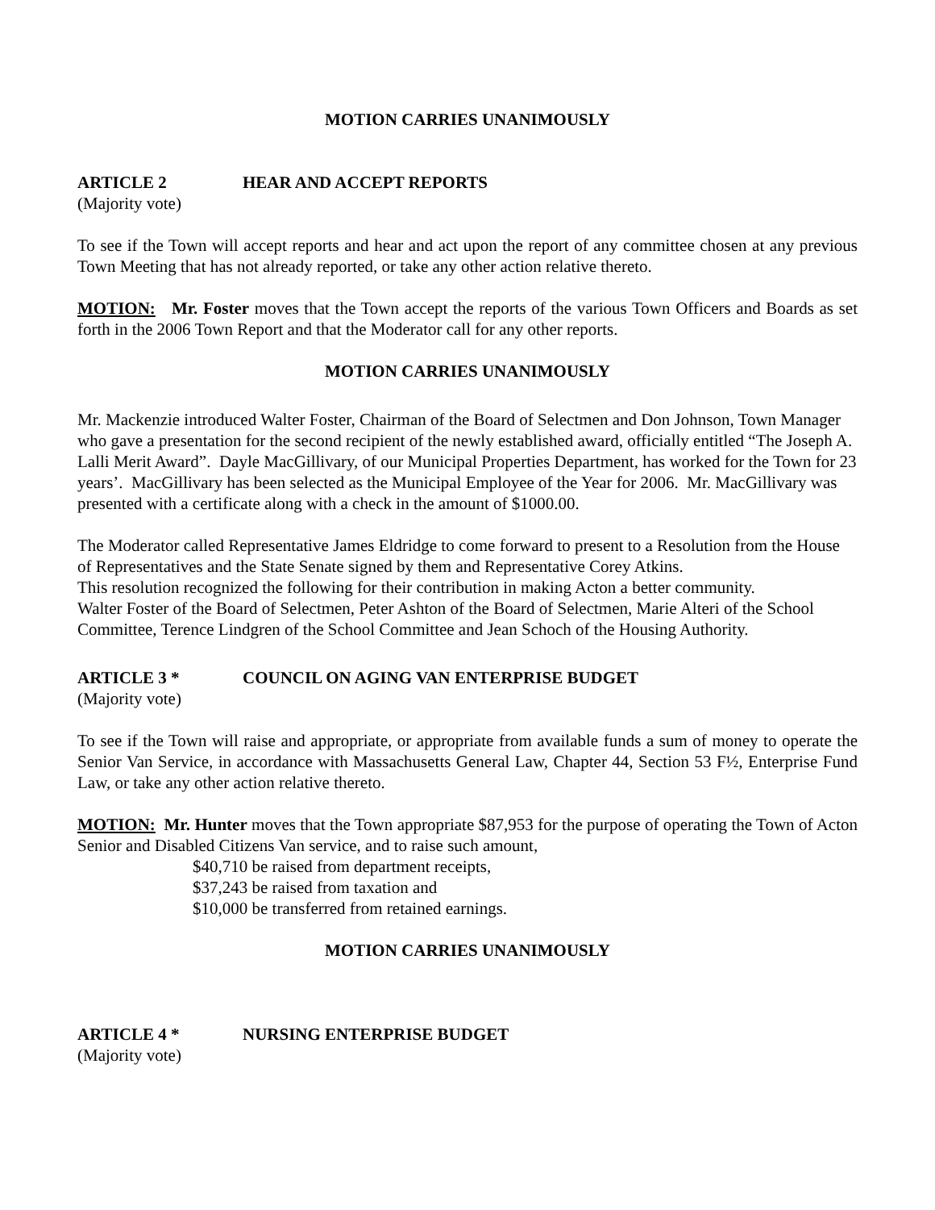MOTION CARRIES UNANIMOUSLY
ARTICLE 2 HEAR AND ACCEPT REPORTS
(Majority vote)
To see if the Town will accept reports and hear and act upon the report of any committee chosen at any previous Town Meeting that has not already reported, or take any other action relative thereto.
MOTION: Mr. Foster moves that the Town accept the reports of the various Town Officers and Boards as set forth in the 2006 Town Report and that the Moderator call for any other reports.
MOTION CARRIES UNANIMOUSLY
Mr. Mackenzie introduced Walter Foster, Chairman of the Board of Selectmen and Don Johnson, Town Manager who gave a presentation for the second recipient of the newly established award, officially entitled “The Joseph A. Lalli Merit Award”. Dayle MacGillivary, of our Municipal Properties Department, has worked for the Town for 23 years’. MacGillivary has been selected as the Municipal Employee of the Year for 2006. Mr. MacGillivary was presented with a certificate along with a check in the amount of $1000.00.
The Moderator called Representative James Eldridge to come forward to present to a Resolution from the House of Representatives and the State Senate signed by them and Representative Corey Atkins.
This resolution recognized the following for their contribution in making Acton a better community.
Walter Foster of the Board of Selectmen, Peter Ashton of the Board of Selectmen, Marie Alteri of the School Committee, Terence Lindgren of the School Committee and Jean Schoch of the Housing Authority.
ARTICLE 3 * COUNCIL ON AGING VAN ENTERPRISE BUDGET
(Majority vote)
To see if the Town will raise and appropriate, or appropriate from available funds a sum of money to operate the Senior Van Service, in accordance with Massachusetts General Law, Chapter 44, Section 53 F½, Enterprise Fund Law, or take any other action relative thereto.
MOTION: Mr. Hunter moves that the Town appropriate $87,953 for the purpose of operating the Town of Acton Senior and Disabled Citizens Van service, and to raise such amount,
$40,710 be raised from department receipts,
$37,243 be raised from taxation and
$10,000 be transferred from retained earnings.
MOTION CARRIES UNANIMOUSLY
ARTICLE 4 * NURSING ENTERPRISE BUDGET
(Majority vote)